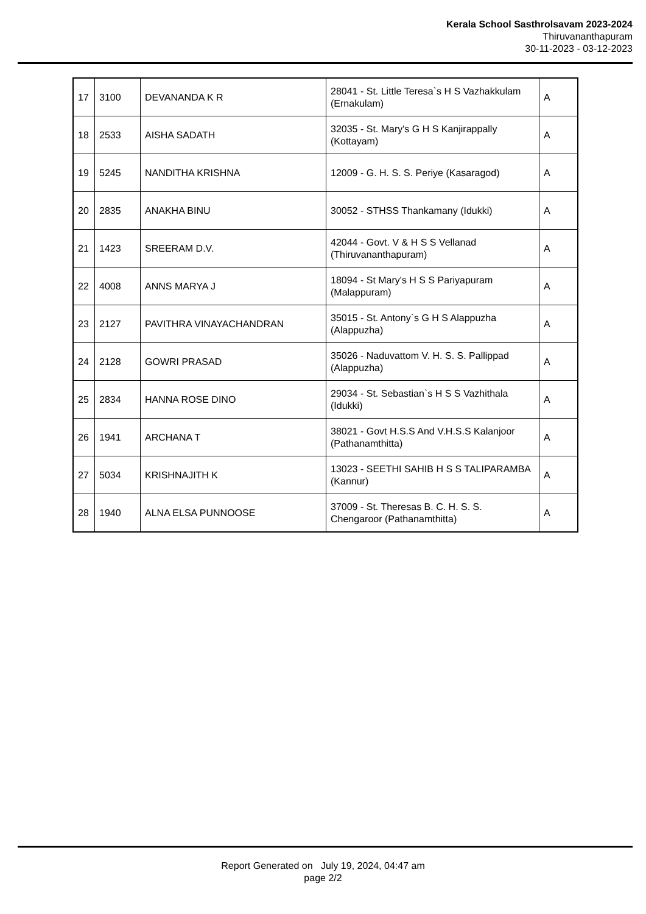Kerala School Sasthrolsavam 2023-2024
Thiruvananthapuram
30-11-2023 - 03-12-2023
| 17 | 3100 | DEVANANDA K R | 28041 - St. Little Teresa`s H S Vazhakkulam (Ernakulam) | A |
| 18 | 2533 | AISHA SADATH | 32035 - St. Mary's G H S Kanjirappally (Kottayam) | A |
| 19 | 5245 | NANDITHA KRISHNA | 12009 - G. H. S. S. Periye (Kasaragod) | A |
| 20 | 2835 | ANAKHA BINU | 30052 - STHSS Thankamany (Idukki) | A |
| 21 | 1423 | SREERAM D.V. | 42044 - Govt. V & H S S Vellanad (Thiruvananthapuram) | A |
| 22 | 4008 | ANNS MARYA J | 18094 - St Mary's H S S Pariyapuram (Malappuram) | A |
| 23 | 2127 | PAVITHRA VINAYACHANDRAN | 35015 - St. Antony`s G H S Alappuzha (Alappuzha) | A |
| 24 | 2128 | GOWRI PRASAD | 35026 - Naduvattom V. H. S. S. Pallippad (Alappuzha) | A |
| 25 | 2834 | HANNA ROSE DINO | 29034 - St. Sebastian`s H S S Vazhithala (Idukki) | A |
| 26 | 1941 | ARCHANA T | 38021 - Govt H.S.S And V.H.S.S Kalanjoor (Pathanamthitta) | A |
| 27 | 5034 | KRISHNAJITH K | 13023 - SEETHI SAHIB H S S TALIPARAMBA (Kannur) | A |
| 28 | 1940 | ALNA ELSA PUNNOOSE | 37009 - St. Theresas B. C. H. S. S. Chengaroor (Pathanamthitta) | A |
Report Generated on July 19, 2024, 04:47 am
page 2/2